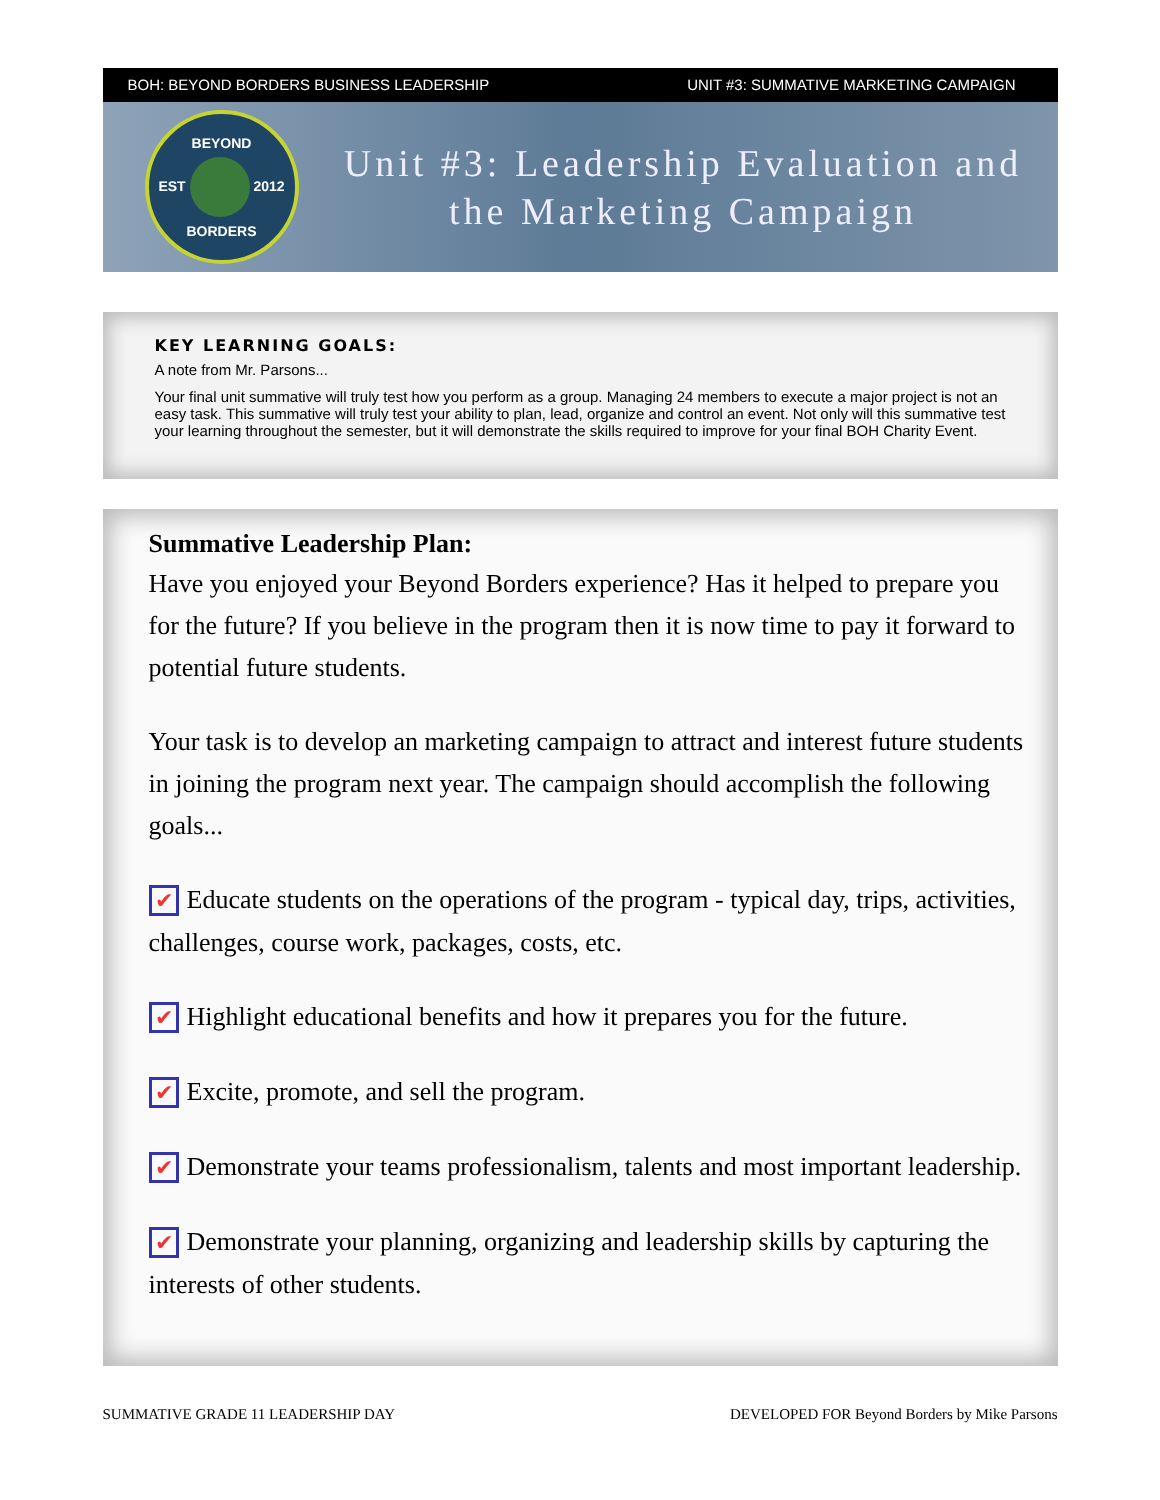BOH: BEYOND BORDERS BUSINESS LEADERSHIP UNIT #3: SUMMATIVE MARKETING CAMPAIGN
BEYOND
EST 2012
BORDERS
Unit #3: Leadership Evaluation and the Marketing Campaign
KEY LEARNING GOALS:
A note from Mr. Parsons...
Your final unit summative will truly test how you perform as a group. Managing 24 members to execute a major project is not an easy task. This summative will truly test your ability to plan, lead, organize and control an event. Not only will this summative test your learning throughout the semester, but it will demonstrate the skills required to improve for your final BOH Charity Event.
Summative Leadership Plan:
Have you enjoyed your Beyond Borders experience? Has it helped to prepare you for the future? If you believe in the program then it is now time to pay it forward to potential future students.
Your task is to develop an marketing campaign to attract and interest future students in joining the program next year. The campaign should accomplish the following goals...
✔ Educate students on the operations of the program - typical day, trips, activities, challenges, course work, packages, costs, etc.
✔ Highlight educational benefits and how it prepares you for the future.
✔ Excite, promote, and sell the program.
✔ Demonstrate your teams professionalism, talents and most important leadership.
✔ Demonstrate your planning, organizing and leadership skills by capturing the interests of other students.
SUMMATIVE GRADE 11 LEADERSHIP DAY DEVELOPED FOR Beyond Borders by Mike Parsons